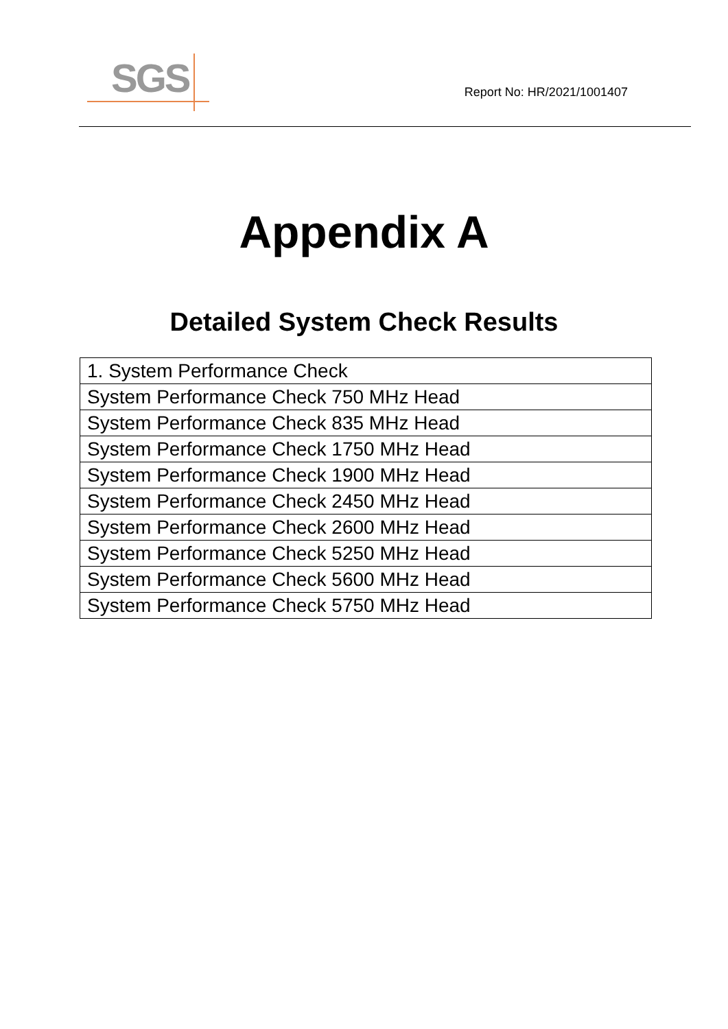SGS
Report No: HR/2021/1001407
Appendix A
Detailed System Check Results
| 1. System Performance Check |
| System Performance Check 750 MHz Head |
| System Performance Check 835 MHz Head |
| System Performance Check 1750 MHz Head |
| System Performance Check 1900 MHz Head |
| System Performance Check 2450 MHz Head |
| System Performance Check 2600 MHz Head |
| System Performance Check 5250 MHz Head |
| System Performance Check 5600 MHz Head |
| System Performance Check 5750 MHz Head |